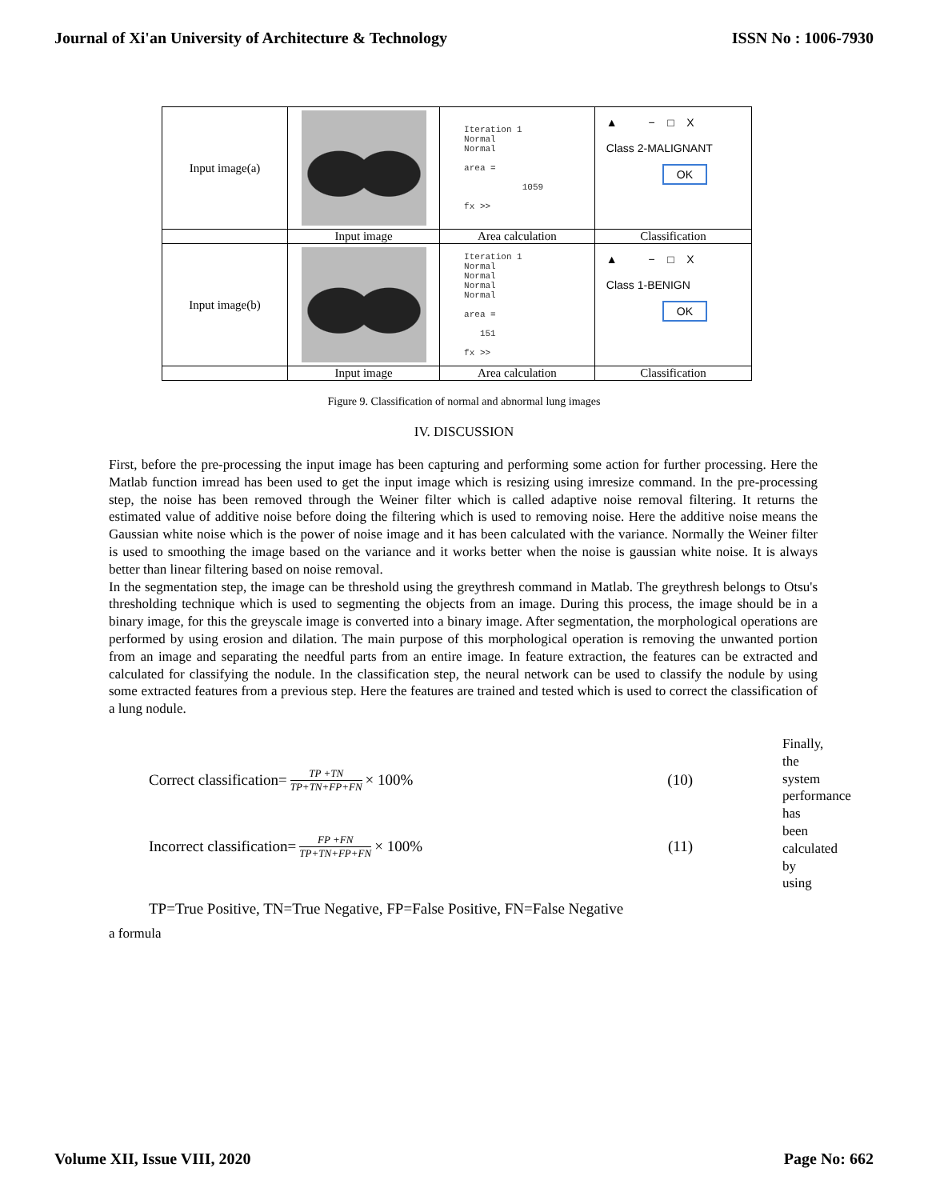Journal of Xi'an University of Architecture & Technology ISSN No : 1006-7930
| Input image(a) | | Iteration 1 Normal Normal area = 1059 fx >> | ▲ − □ X Class 2-MALIGNANT OK |
| | Input image | Area calculation | Classification |
| Input image(b) | | Iteration 1 Normal Normal Normal Normal area = 151 fx >> | ▲ − □ X Class 1-BENIGN OK |
| | Input image | Area calculation | Classification |
Figure 9. Classification of normal and abnormal lung images
IV. DISCUSSION
First, before the pre-processing the input image has been capturing and performing some action for further processing. Here the Matlab function imread has been used to get the input image which is resizing using imresize command. In the pre-processing step, the noise has been removed through the Weiner filter which is called adaptive noise removal filtering. It returns the estimated value of additive noise before doing the filtering which is used to removing noise. Here the additive noise means the Gaussian white noise which is the power of noise image and it has been calculated with the variance. Normally the Weiner filter is used to smoothing the image based on the variance and it works better when the noise is gaussian white noise. It is always better than linear filtering based on noise removal.
In the segmentation step, the image can be threshold using the greythresh command in Matlab. The greythresh belongs to Otsu's thresholding technique which is used to segmenting the objects from an image. During this process, the image should be in a binary image, for this the greyscale image is converted into a binary image. After segmentation, the morphological operations are performed by using erosion and dilation. The main purpose of this morphological operation is removing the unwanted portion from an image and separating the needful parts from an entire image. In feature extraction, the features can be extracted and calculated for classifying the nodule. In the classification step, the neural network can be used to classify the nodule by using some extracted features from a previous step. Here the features are trained and tested which is used to correct the classification of a lung nodule.
Correct classification= TP +TN TP+TN+FP+FN × 100% (10)
Incorrect classification= FP +FN TP+TN+FP+FN × 100% (11)
TP=True Positive, TN=True Negative, FP=False Positive, FN=False Negative
Finally, the system performance has been calculated by using
a formula
Volume XII, Issue VIII, 2020 Page No: 662